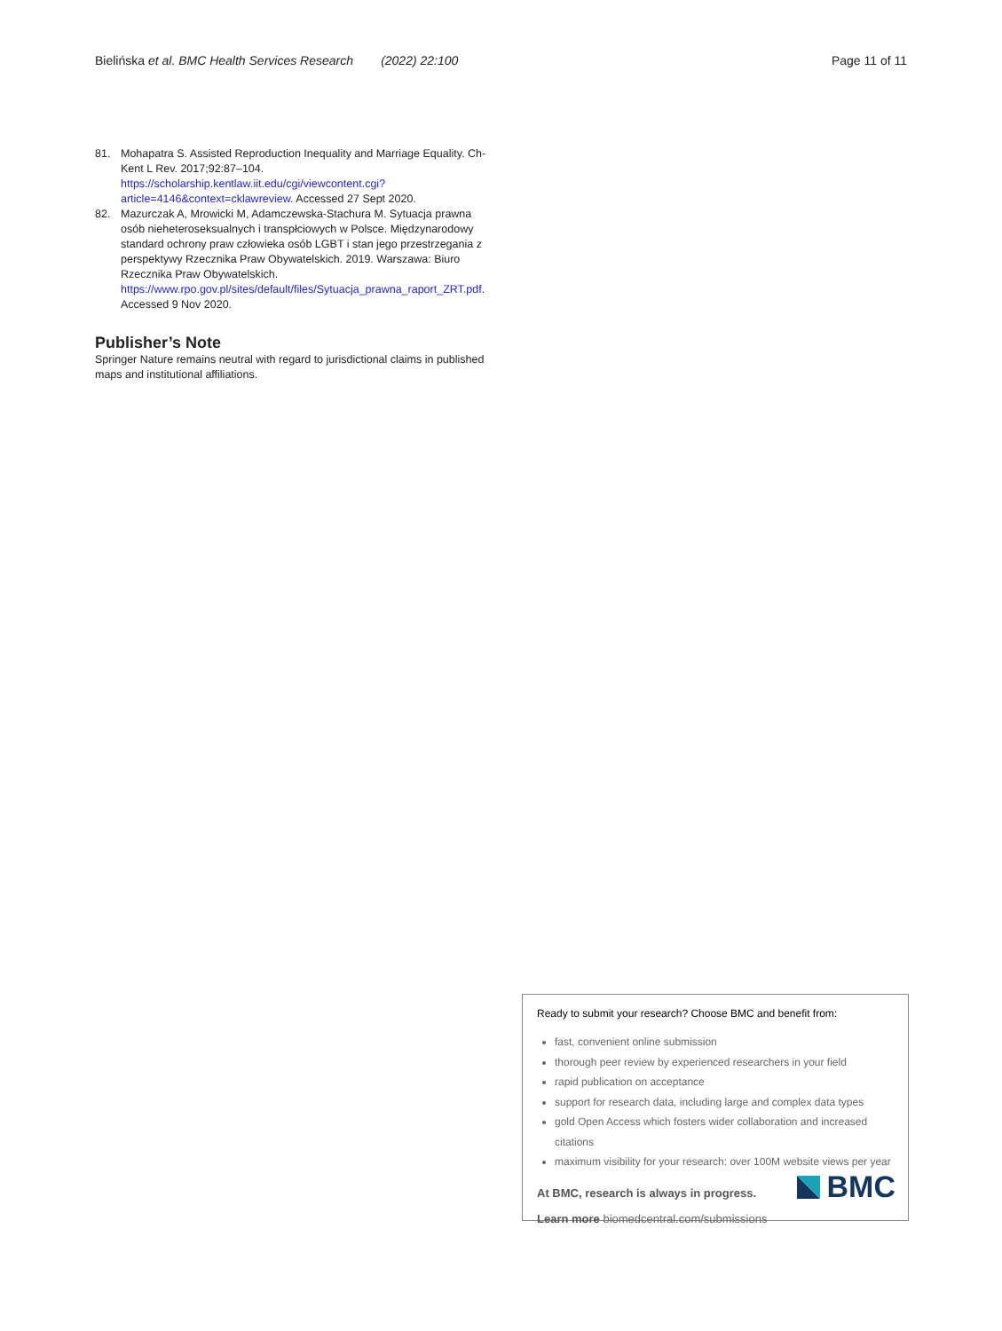Bielińska et al. BMC Health Services Research (2022) 22:100
Page 11 of 11
81. Mohapatra S. Assisted Reproduction Inequality and Marriage Equality. Ch-Kent L Rev. 2017;92:87–104. https://scholarship.kentlaw.iit.edu/cgi/viewcontent.cgi?article=4146&context=cklawreview. Accessed 27 Sept 2020.
82. Mazurczak A, Mrowicki M, Adamczewska-Stachura M. Sytuacja prawna osób nieheteroseksualnych i transpłciowych w Polsce. Międzynarodowy standard ochrony praw człowieka osób LGBT i stan jego przestrzegania z perspektywy Rzecznika Praw Obywatelskich. 2019. Warszawa: Biuro Rzecznika Praw Obywatelskich. https://www.rpo.gov.pl/sites/default/files/Sytuacja_prawna_raport_ZRT.pdf. Accessed 9 Nov 2020.
Publisher’s Note
Springer Nature remains neutral with regard to jurisdictional claims in published maps and institutional affiliations.
Ready to submit your research? Choose BMC and benefit from:
fast, convenient online submission
thorough peer review by experienced researchers in your field
rapid publication on acceptance
support for research data, including large and complex data types
gold Open Access which fosters wider collaboration and increased citations
maximum visibility for your research: over 100M website views per year
At BMC, research is always in progress.
Learn more biomedcentral.com/submissions
BMC